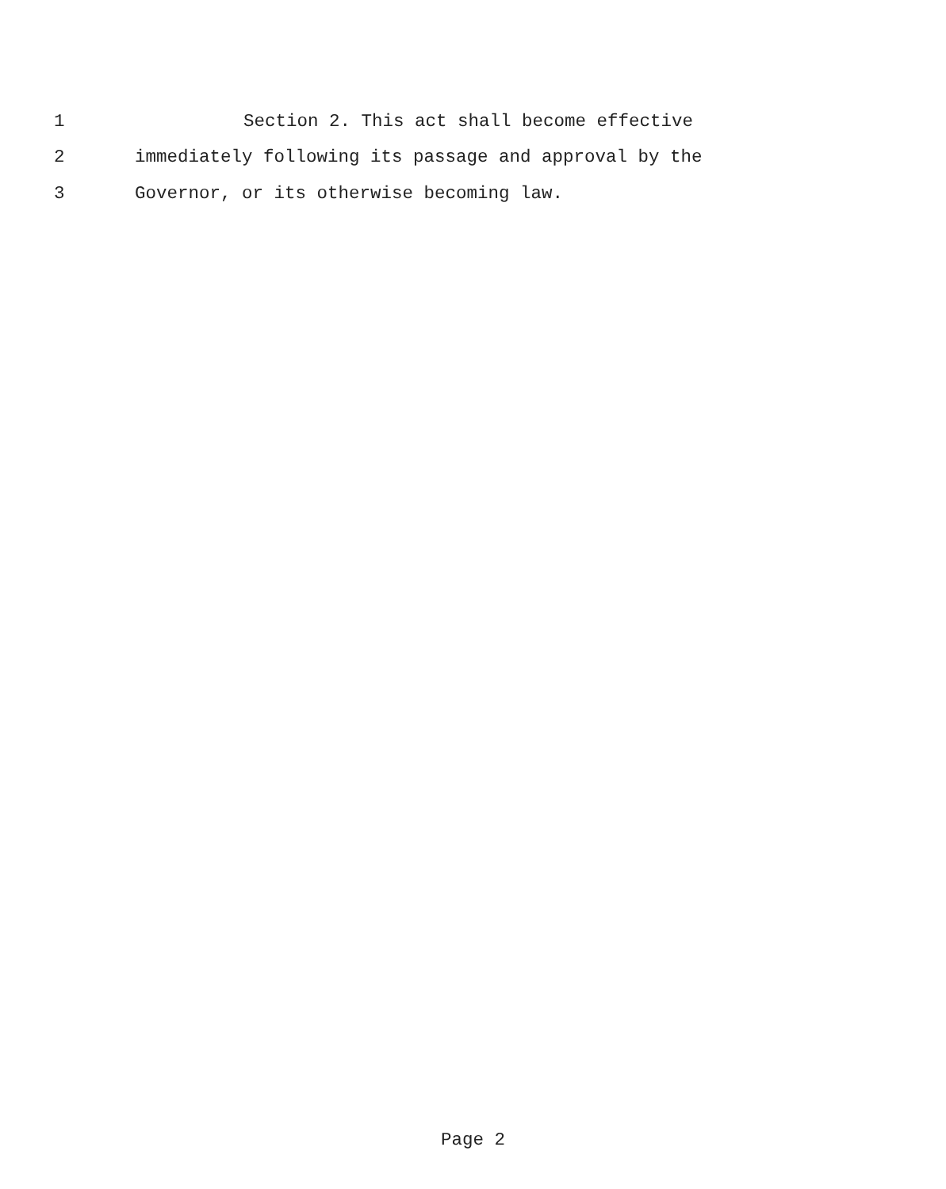1 Section 2. This act shall become effective
2 immediately following its passage and approval by the
3 Governor, or its otherwise becoming law.
Page 2